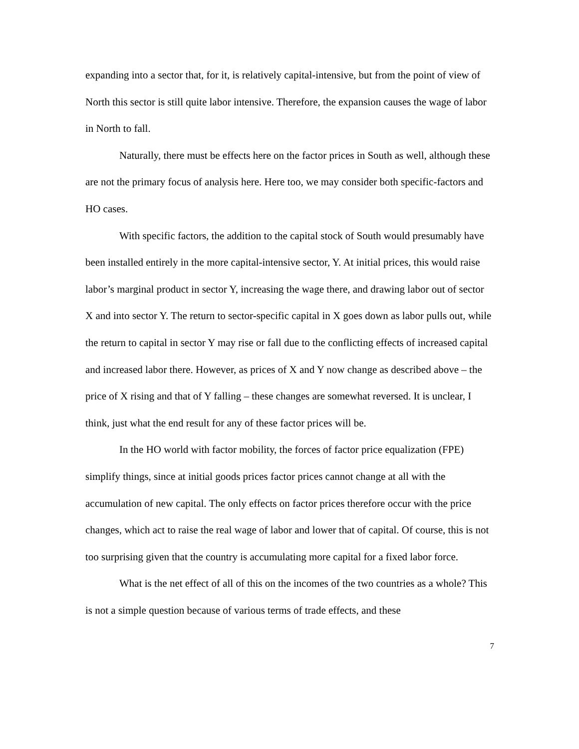expanding into a sector that, for it, is relatively capital-intensive, but from the point of view of North this sector is still quite labor intensive. Therefore, the expansion causes the wage of labor in North to fall.
Naturally, there must be effects here on the factor prices in South as well, although these are not the primary focus of analysis here. Here too, we may consider both specific-factors and HO cases.
With specific factors, the addition to the capital stock of South would presumably have been installed entirely in the more capital-intensive sector, Y. At initial prices, this would raise labor’s marginal product in sector Y, increasing the wage there, and drawing labor out of sector X and into sector Y. The return to sector-specific capital in X goes down as labor pulls out, while the return to capital in sector Y may rise or fall due to the conflicting effects of increased capital and increased labor there. However, as prices of X and Y now change as described above – the price of X rising and that of Y falling – these changes are somewhat reversed. It is unclear, I think, just what the end result for any of these factor prices will be.
In the HO world with factor mobility, the forces of factor price equalization (FPE) simplify things, since at initial goods prices factor prices cannot change at all with the accumulation of new capital. The only effects on factor prices therefore occur with the price changes, which act to raise the real wage of labor and lower that of capital. Of course, this is not too surprising given that the country is accumulating more capital for a fixed labor force.
What is the net effect of all of this on the incomes of the two countries as a whole? This is not a simple question because of various terms of trade effects, and these
7